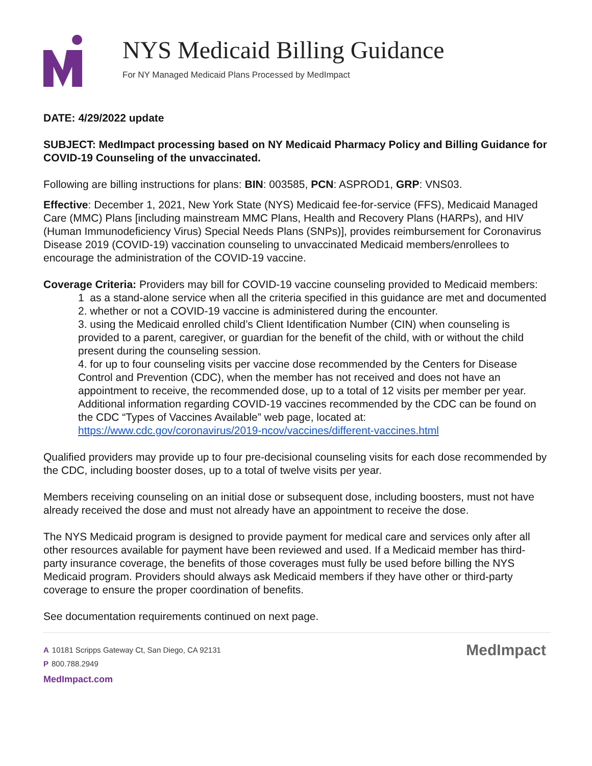NYS Medicaid Billing Guidance
For NY Managed Medicaid Plans Processed by MedImpact
DATE: 4/29/2022 update
SUBJECT: MedImpact processing based on NY Medicaid Pharmacy Policy and Billing Guidance for COVID-19 Counseling of the unvaccinated.
Following are billing instructions for plans: BIN: 003585, PCN: ASPROD1, GRP: VNS03.
Effective: December 1, 2021, New York State (NYS) Medicaid fee-for-service (FFS), Medicaid Managed Care (MMC) Plans [including mainstream MMC Plans, Health and Recovery Plans (HARPs), and HIV (Human Immunodeficiency Virus) Special Needs Plans (SNPs)], provides reimbursement for Coronavirus Disease 2019 (COVID-19) vaccination counseling to unvaccinated Medicaid members/enrollees to encourage the administration of the COVID-19 vaccine.
Coverage Criteria: Providers may bill for COVID-19 vaccine counseling provided to Medicaid members:
1 as a stand-alone service when all the criteria specified in this guidance are met and documented
2. whether or not a COVID-19 vaccine is administered during the encounter.
3. using the Medicaid enrolled child’s Client Identification Number (CIN) when counseling is provided to a parent, caregiver, or guardian for the benefit of the child, with or without the child present during the counseling session.
4. for up to four counseling visits per vaccine dose recommended by the Centers for Disease Control and Prevention (CDC), when the member has not received and does not have an appointment to receive, the recommended dose, up to a total of 12 visits per member per year. Additional information regarding COVID-19 vaccines recommended by the CDC can be found on the CDC “Types of Vaccines Available” web page, located at: https://www.cdc.gov/coronavirus/2019-ncov/vaccines/different-vaccines.html
Qualified providers may provide up to four pre-decisional counseling visits for each dose recommended by the CDC, including booster doses, up to a total of twelve visits per year.
Members receiving counseling on an initial dose or subsequent dose, including boosters, must not have already received the dose and must not already have an appointment to receive the dose.
The NYS Medicaid program is designed to provide payment for medical care and services only after all other resources available for payment have been reviewed and used. If a Medicaid member has third-party insurance coverage, the benefits of those coverages must fully be used before billing the NYS Medicaid program. Providers should always ask Medicaid members if they have other or third-party coverage to ensure the proper coordination of benefits.
See documentation requirements continued on next page.
A 10181 Scripps Gateway Ct, San Diego, CA 92131
P 800.788.2949
MedImpact.com
MedImpact